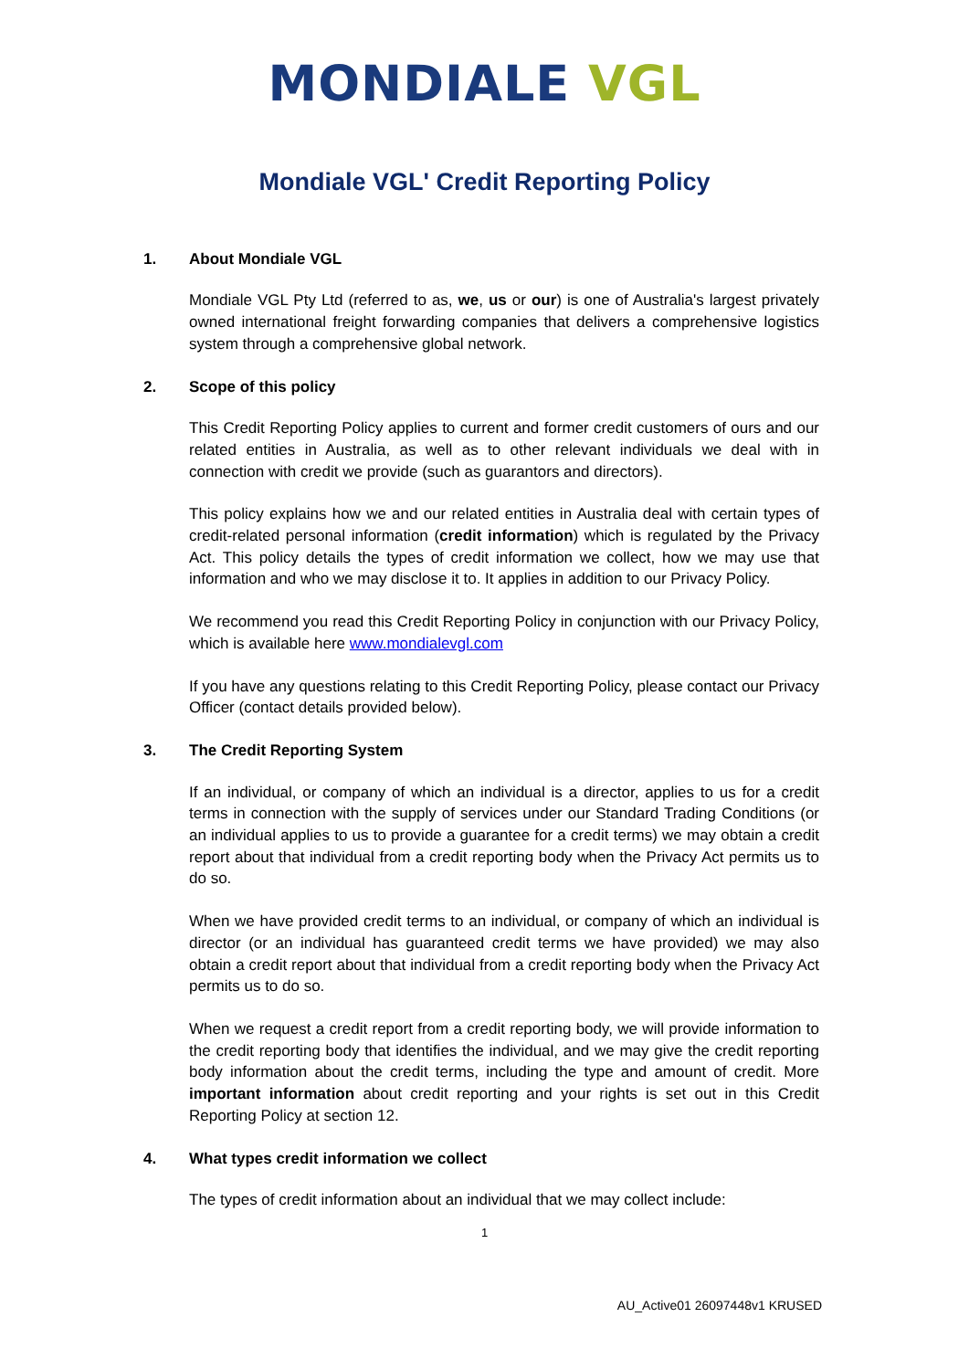MONDIALE VGL
Mondiale VGL' Credit Reporting Policy
1. About Mondiale VGL
Mondiale VGL Pty Ltd (referred to as, we, us or our) is one of Australia's largest privately owned international freight forwarding companies that delivers a comprehensive logistics system through a comprehensive global network.
2. Scope of this policy
This Credit Reporting Policy applies to current and former credit customers of ours and our related entities in Australia, as well as to other relevant individuals we deal with in connection with credit we provide (such as guarantors and directors).
This policy explains how we and our related entities in Australia deal with certain types of credit-related personal information (credit information) which is regulated by the Privacy Act. This policy details the types of credit information we collect, how we may use that information and who we may disclose it to. It applies in addition to our Privacy Policy.
We recommend you read this Credit Reporting Policy in conjunction with our Privacy Policy, which is available here www.mondialevgl.com
If you have any questions relating to this Credit Reporting Policy, please contact our Privacy Officer (contact details provided below).
3. The Credit Reporting System
If an individual, or company of which an individual is a director, applies to us for a credit terms in connection with the supply of services under our Standard Trading Conditions (or an individual applies to us to provide a guarantee for a credit terms) we may obtain a credit report about that individual from a credit reporting body when the Privacy Act permits us to do so.
When we have provided credit terms to an individual, or company of which an individual is director (or an individual has guaranteed credit terms we have provided) we may also obtain a credit report about that individual from a credit reporting body when the Privacy Act permits us to do so.
When we request a credit report from a credit reporting body, we will provide information to the credit reporting body that identifies the individual, and we may give the credit reporting body information about the credit terms, including the type and amount of credit. More important information about credit reporting and your rights is set out in this Credit Reporting Policy at section 12.
4. What types credit information we collect
The types of credit information about an individual that we may collect include:
1
AU_Active01 26097448v1 KRUSED